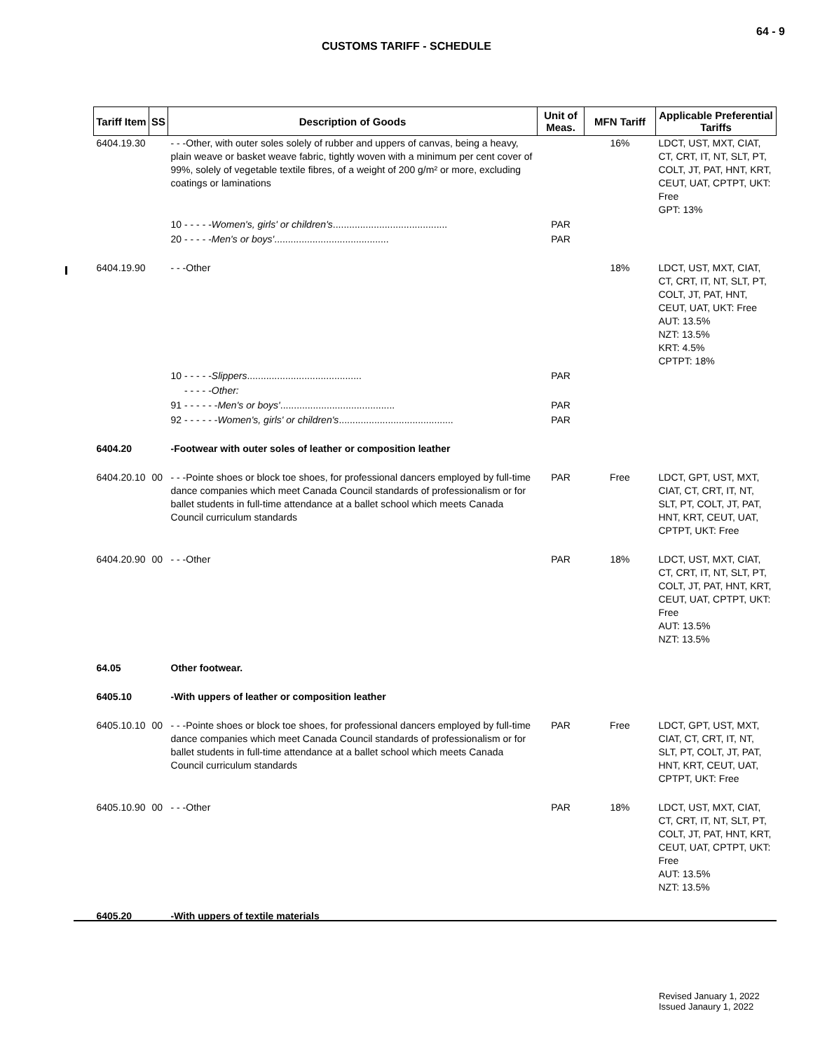64 - 9
CUSTOMS TARIFF - SCHEDULE
| Tariff Item | SS | Description of Goods | Unit of Meas. | MFN Tariff | Applicable Preferential Tariffs |
| --- | --- | --- | --- | --- | --- |
| 6404.19.30 | | - - -Other, with outer soles solely of rubber and uppers of canvas, being a heavy, plain weave or basket weave fabric, tightly woven with a minimum per cent cover of 99%, solely of vegetable textile fibres, of a weight of 200 g/m² or more, excluding coatings or laminations | | 16% | LDCT, UST, MXT, CIAT, CT, CRT, IT, NT, SLT, PT, COLT, JT, PAT, HNT, KRT, CEUT, UAT, CPTPT, UKT: Free GPT: 13% |
| | | 10 - - - - - Women's, girls' or children's .......................................... | PAR | | |
| | | 20 - - - - - Men's or boys' .......................................... | PAR | | |
| 6404.19.90 | | - - -Other | | 18% | LDCT, UST, MXT, CIAT, CT, CRT, IT, NT, SLT, PT, COLT, JT, PAT, HNT, CEUT, UAT, UKT: Free AUT: 13.5% NZT: 13.5% KRT: 4.5% CPTPT: 18% |
| | | 10 - - - - - Slippers .......................................... | PAR | | |
| | | - - - - - Other: | | | |
| | | 91 - - - - - - Men's or boys' .......................................... | PAR | | |
| | | 92 - - - - - - Women's, girls' or children's .......................................... | PAR | | |
| 6404.20 | | -Footwear with outer soles of leather or composition leather | | | |
| 6404.20.10 | 00 | - - -Pointe shoes or block toe shoes, for professional dancers employed by full-time dance companies which meet Canada Council standards of professionalism or for ballet students in full-time attendance at a ballet school which meets Canada Council curriculum standards | PAR | Free | LDCT, GPT, UST, MXT, CIAT, CT, CRT, IT, NT, SLT, PT, COLT, JT, PAT, HNT, KRT, CEUT, UAT, CPTPT, UKT: Free |
| 6404.20.90 | 00 | - - -Other | PAR | 18% | LDCT, UST, MXT, CIAT, CT, CRT, IT, NT, SLT, PT, COLT, JT, PAT, HNT, KRT, CEUT, UAT, CPTPT, UKT: Free AUT: 13.5% NZT: 13.5% |
| 64.05 | | Other footwear. | | | |
| 6405.10 | | -With uppers of leather or composition leather | | | |
| 6405.10.10 | 00 | - - -Pointe shoes or block toe shoes, for professional dancers employed by full-time dance companies which meet Canada Council standards of professionalism or for ballet students in full-time attendance at a ballet school which meets Canada Council curriculum standards | PAR | Free | LDCT, GPT, UST, MXT, CIAT, CT, CRT, IT, NT, SLT, PT, COLT, JT, PAT, HNT, KRT, CEUT, UAT, CPTPT, UKT: Free |
| 6405.10.90 | 00 | - - -Other | PAR | 18% | LDCT, UST, MXT, CIAT, CT, CRT, IT, NT, SLT, PT, COLT, JT, PAT, HNT, KRT, CEUT, UAT, CPTPT, UKT: Free AUT: 13.5% NZT: 13.5% |
| 6405.20 | | -With uppers of textile materials | | | |
Revised January 1, 2022
Issued Janaury 1, 2022